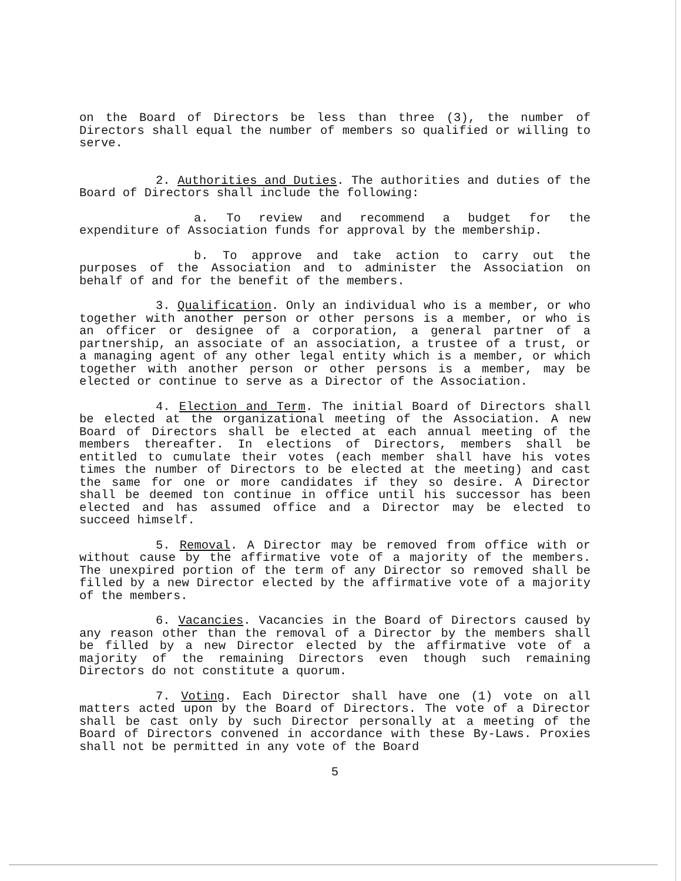on the Board of Directors be less than three (3), the number of Directors shall equal the number of members so qualified or willing to serve.
2. Authorities and Duties. The authorities and duties of the Board of Directors shall include the following:
a. To review and recommend a budget for the expenditure of Association funds for approval by the membership.
b. To approve and take action to carry out the purposes of the Association and to administer the Association on behalf of and for the benefit of the members.
3. Qualification. Only an individual who is a member, or who together with another person or other persons is a member, or who is an officer or designee of a corporation, a general partner of a partnership, an associate of an association, a trustee of a trust, or a managing agent of any other legal entity which is a member, or which together with another person or other persons is a member, may be elected or continue to serve as a Director of the Association.
4. Election and Term. The initial Board of Directors shall be elected at the organizational meeting of the Association. A new Board of Directors shall be elected at each annual meeting of the members thereafter. In elections of Directors, members shall be entitled to cumulate their votes (each member shall have his votes times the number of Directors to be elected at the meeting) and cast the same for one or more candidates if they so desire. A Director shall be deemed ton continue in office until his successor has been elected and has assumed office and a Director may be elected to succeed himself.
5. Removal. A Director may be removed from office with or without cause by the affirmative vote of a majority of the members. The unexpired portion of the term of any Director so removed shall be filled by a new Director elected by the affirmative vote of a majority of the members.
6. Vacancies. Vacancies in the Board of Directors caused by any reason other than the removal of a Director by the members shall be filled by a new Director elected by the affirmative vote of a majority of the remaining Directors even though such remaining Directors do not constitute a quorum.
7. Voting. Each Director shall have one (1) vote on all matters acted upon by the Board of Directors. The vote of a Director shall be cast only by such Director personally at a meeting of the Board of Directors convened in accordance with these By-Laws. Proxies shall not be permitted in any vote of the Board
5